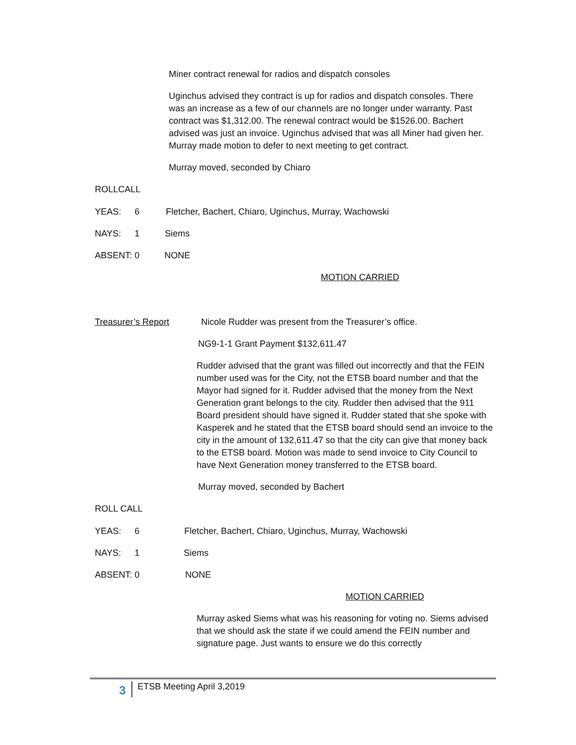Miner contract renewal for radios and dispatch consoles
Uginchus advised they contract is up for radios and dispatch consoles. There was an increase as a few of our channels are no longer under warranty. Past contract was $1,312.00. The renewal contract would be $1526.00. Bachert advised was just an invoice. Uginchus advised that was all Miner had given her. Murray made motion to defer to next meeting to get contract.
Murray moved, seconded by Chiaro
ROLLCALL
YEAS: 6 Fletcher, Bachert, Chiaro, Uginchus, Murray, Wachowski
NAYS: 1 Siems
ABSENT: 0 NONE
MOTION CARRIED
Treasurer’s Report Nicole Rudder was present from the Treasurer’s office.
NG9-1-1 Grant Payment $132,611.47
Rudder advised that the grant was filled out incorrectly and that the FEIN number used was for the City, not the ETSB board number and that the Mayor had signed for it. Rudder advised that the money from the Next Generation grant belongs to the city. Rudder then advised that the 911 Board president should have signed it. Rudder stated that she spoke with Kasperek and he stated that the ETSB board should send an invoice to the city in the amount of 132,611.47 so that the city can give that money back to the ETSB board. Motion was made to send invoice to City Council to have Next Generation money transferred to the ETSB board.
Murray moved, seconded by Bachert
ROLL CALL
YEAS: 6 Fletcher, Bachert, Chiaro, Uginchus, Murray, Wachowski
NAYS: 1 Siems
ABSENT: 0 NONE
MOTION CARRIED
Murray asked Siems what was his reasoning for voting no. Siems advised that we should ask the state if we could amend the FEIN number and signature page. Just wants to ensure we do this correctly
3 ETSB Meeting April 3,2019